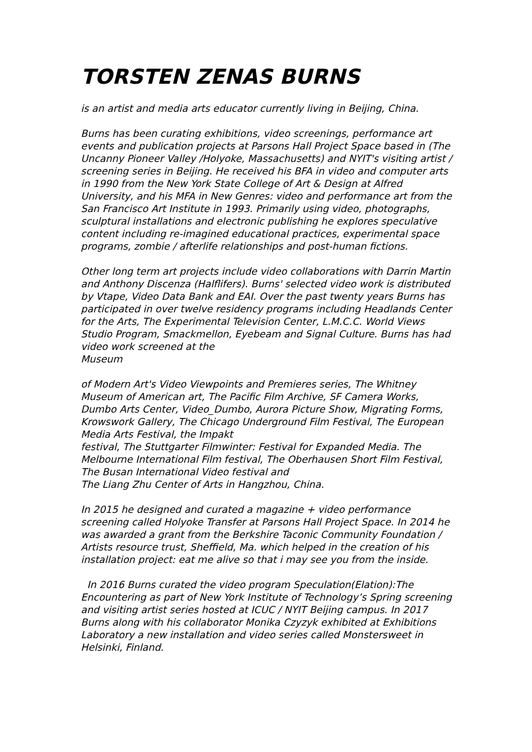TORSTEN ZENAS BURNS
is an artist and media arts educator currently living in Beijing, China.
Burns has been curating exhibitions, video screenings, performance art events and publication projects at Parsons Hall Project Space based in (The Uncanny Pioneer Valley /Holyoke, Massachusetts) and NYIT's visiting artist / screening series in Beijing. He received his BFA in video and computer arts in 1990 from the New York State College of Art & Design at Alfred University, and his MFA in New Genres: video and performance art from the San Francisco Art Institute in 1993. Primarily using video, photographs, sculptural installations and electronic publishing he explores speculative content including re-imagined educational practices, experimental space programs, zombie / afterlife relationships and post-human fictions.
Other long term art projects include video collaborations with Darrin Martin and Anthony Discenza (Halflifers). Burns' selected video work is distributed by Vtape, Video Data Bank and EAI. Over the past twenty years Burns has participated in over twelve residency programs including Headlands Center for the Arts, The Experimental Television Center, L.M.C.C. World Views Studio Program, Smackmellon, Eyebeam and Signal Culture. Burns has had video work screened at the
Museum
of Modern Art's Video Viewpoints and Premieres series, The Whitney Museum of American art, The Pacific Film Archive, SF Camera Works, Dumbo Arts Center, Video_Dumbo, Aurora Picture Show, Migrating Forms, Krowswork Gallery, The Chicago Underground Film Festival, The European Media Arts Festival, the Impakt
festival, The Stuttgarter Filmwinter: Festival for Expanded Media. The Melbourne International Film festival, The Oberhausen Short Film Festival, The Busan International Video festival and
The Liang Zhu Center of Arts in Hangzhou, China.
In 2015 he designed and curated a magazine + video performance screening called Holyoke Transfer at Parsons Hall Project Space. In 2014 he was awarded a grant from the Berkshire Taconic Community Foundation / Artists resource trust, Sheffield, Ma. which helped in the creation of his installation project: eat me alive so that i may see you from the inside.
In 2016 Burns curated the video program Speculation(Elation):The Encountering as part of New York Institute of Technology’s Spring screening and visiting artist series hosted at ICUC / NYIT Beijing campus. In 2017 Burns along with his collaborator Monika Czyzyk exhibited at Exhibitions Laboratory a new installation and video series called Monstersweet in Helsinki, Finland.